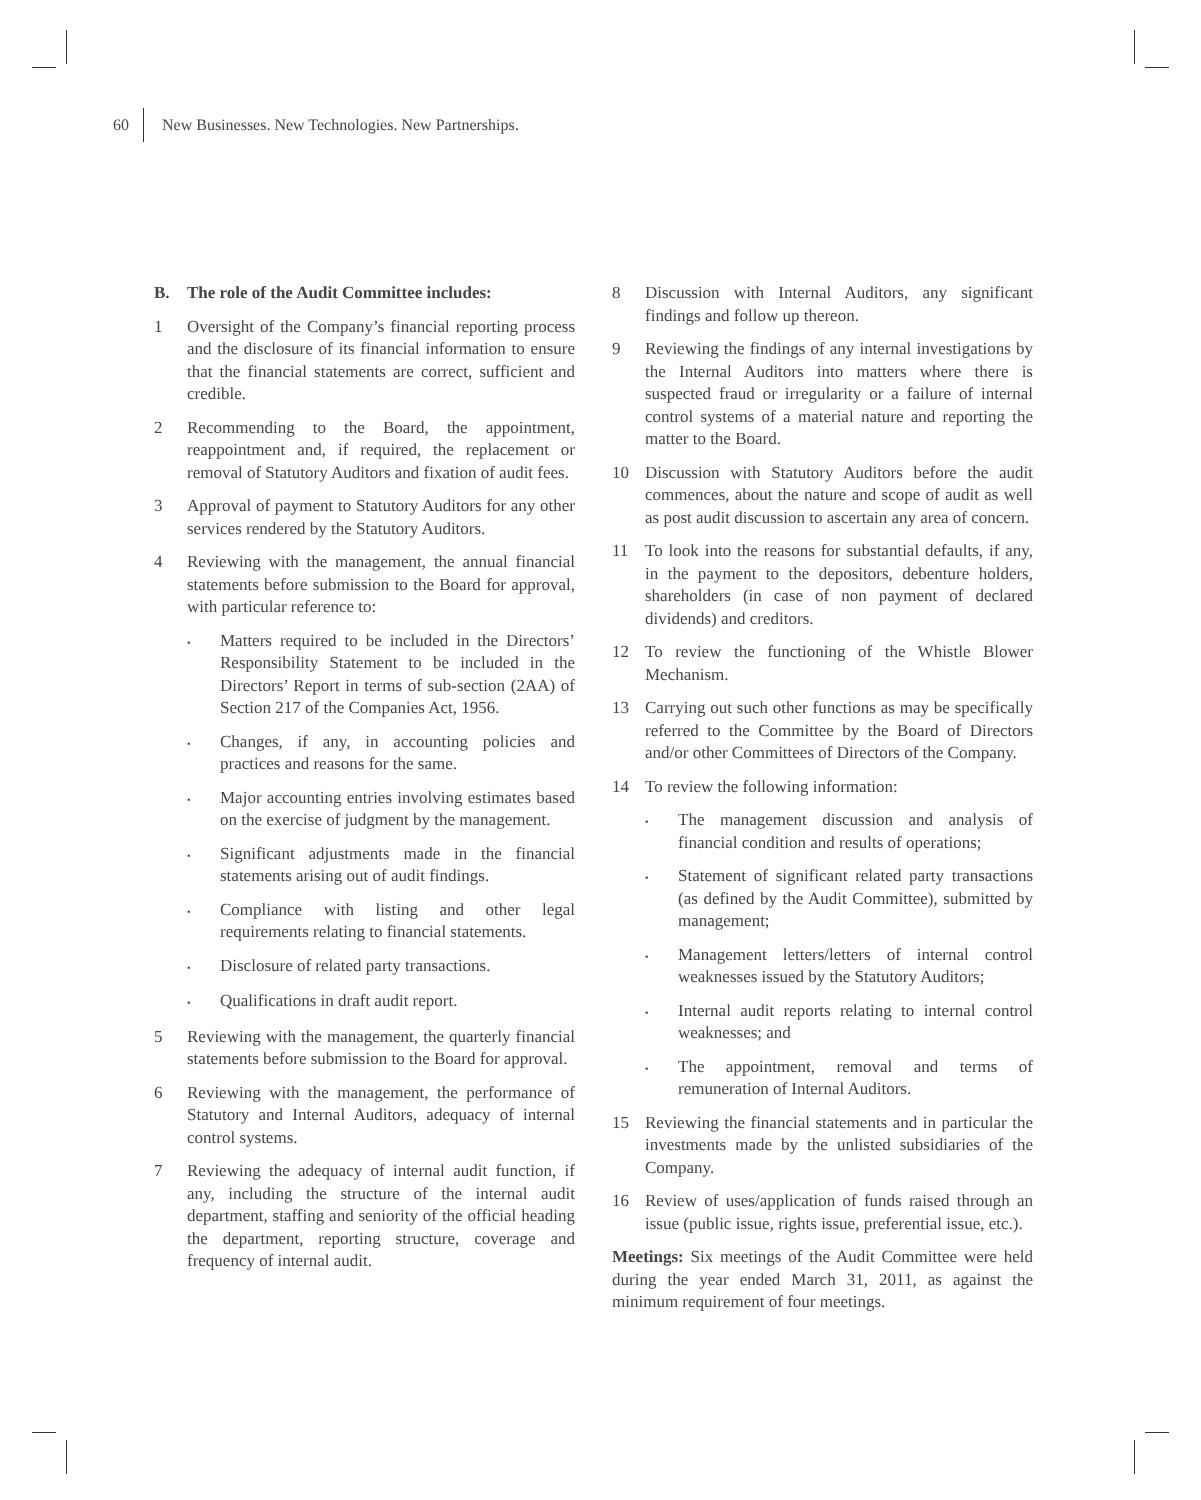60 New Businesses. New Technologies. New Partnerships.
B. The role of the Audit Committee includes:
1 Oversight of the Company’s financial reporting process and the disclosure of its financial information to ensure that the financial statements are correct, sufficient and credible.
2 Recommending to the Board, the appointment, reappointment and, if required, the replacement or removal of Statutory Auditors and fixation of audit fees.
3 Approval of payment to Statutory Auditors for any other services rendered by the Statutory Auditors.
4 Reviewing with the management, the annual financial statements before submission to the Board for approval, with particular reference to:
• Matters required to be included in the Directors’ Responsibility Statement to be included in the Directors’ Report in terms of sub-section (2AA) of Section 217 of the Companies Act, 1956.
• Changes, if any, in accounting policies and practices and reasons for the same.
• Major accounting entries involving estimates based on the exercise of judgment by the management.
• Significant adjustments made in the financial statements arising out of audit findings.
• Compliance with listing and other legal requirements relating to financial statements.
• Disclosure of related party transactions.
• Qualifications in draft audit report.
5 Reviewing with the management, the quarterly financial statements before submission to the Board for approval.
6 Reviewing with the management, the performance of Statutory and Internal Auditors, adequacy of internal control systems.
7 Reviewing the adequacy of internal audit function, if any, including the structure of the internal audit department, staffing and seniority of the official heading the department, reporting structure, coverage and frequency of internal audit.
8 Discussion with Internal Auditors, any significant findings and follow up thereon.
9 Reviewing the findings of any internal investigations by the Internal Auditors into matters where there is suspected fraud or irregularity or a failure of internal control systems of a material nature and reporting the matter to the Board.
10 Discussion with Statutory Auditors before the audit commences, about the nature and scope of audit as well as post audit discussion to ascertain any area of concern.
11 To look into the reasons for substantial defaults, if any, in the payment to the depositors, debenture holders, shareholders (in case of non payment of declared dividends) and creditors.
12 To review the functioning of the Whistle Blower Mechanism.
13 Carrying out such other functions as may be specifically referred to the Committee by the Board of Directors and/or other Committees of Directors of the Company.
14 To review the following information:
• The management discussion and analysis of financial condition and results of operations;
• Statement of significant related party transactions (as defined by the Audit Committee), submitted by management;
• Management letters/letters of internal control weaknesses issued by the Statutory Auditors;
• Internal audit reports relating to internal control weaknesses; and
• The appointment, removal and terms of remuneration of Internal Auditors.
15 Reviewing the financial statements and in particular the investments made by the unlisted subsidiaries of the Company.
16 Review of uses/application of funds raised through an issue (public issue, rights issue, preferential issue, etc.).
Meetings: Six meetings of the Audit Committee were held during the year ended March 31, 2011, as against the minimum requirement of four meetings.